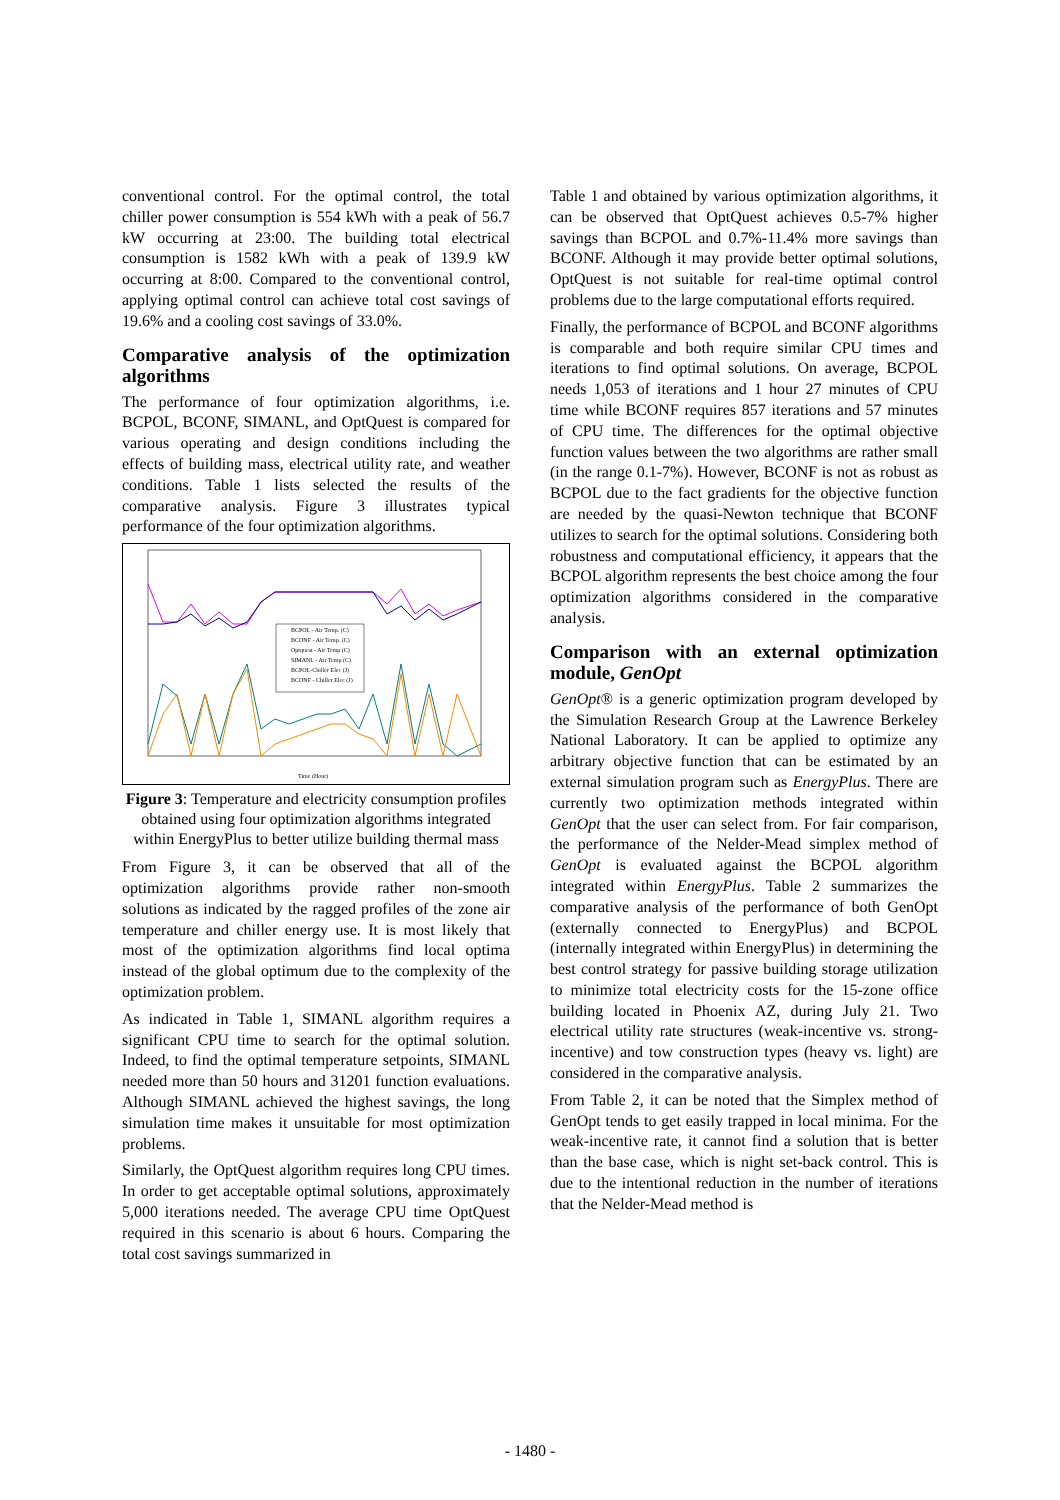conventional control. For the optimal control, the total chiller power consumption is 554 kWh with a peak of 56.7 kW occurring at 23:00. The building total electrical consumption is 1582 kWh with a peak of 139.9 kW occurring at 8:00. Compared to the conventional control, applying optimal control can achieve total cost savings of 19.6% and a cooling cost savings of 33.0%.
Comparative analysis of the optimization algorithms
The performance of four optimization algorithms, i.e. BCPOL, BCONF, SIMANL, and OptQuest is compared for various operating and design conditions including the effects of building mass, electrical utility rate, and weather conditions. Table 1 lists selected the results of the comparative analysis. Figure 3 illustrates typical performance of the four optimization algorithms.
BCPOL - Air Temp. (C)
BCONF - Air Temp. (C)
Optquest - Air Temp (C)
SIMANL - Air Temp (C)
BCPOL-Chiller Elec (J)
BCONF - Chiller Elec (J)
Time (Hour)
Figure 3: Temperature and electricity consumption profiles obtained using four optimization algorithms integrated within EnergyPlus to better utilize building thermal mass
From Figure 3, it can be observed that all of the optimization algorithms provide rather non-smooth solutions as indicated by the ragged profiles of the zone air temperature and chiller energy use. It is most likely that most of the optimization algorithms find local optima instead of the global optimum due to the complexity of the optimization problem.
As indicated in Table 1, SIMANL algorithm requires a significant CPU time to search for the optimal solution. Indeed, to find the optimal temperature setpoints, SIMANL needed more than 50 hours and 31201 function evaluations. Although SIMANL achieved the highest savings, the long simulation time makes it unsuitable for most optimization problems.
Similarly, the OptQuest algorithm requires long CPU times. In order to get acceptable optimal solutions, approximately 5,000 iterations needed. The average CPU time OptQuest required in this scenario is about 6 hours. Comparing the total cost savings summarized in
Table 1 and obtained by various optimization algorithms, it can be observed that OptQuest achieves 0.5-7% higher savings than BCPOL and 0.7%-11.4% more savings than BCONF. Although it may provide better optimal solutions, OptQuest is not suitable for real-time optimal control problems due to the large computational efforts required.
Finally, the performance of BCPOL and BCONF algorithms is comparable and both require similar CPU times and iterations to find optimal solutions. On average, BCPOL needs 1,053 of iterations and 1 hour 27 minutes of CPU time while BCONF requires 857 iterations and 57 minutes of CPU time. The differences for the optimal objective function values between the two algorithms are rather small (in the range 0.1-7%). However, BCONF is not as robust as BCPOL due to the fact gradients for the objective function are needed by the quasi-Newton technique that BCONF utilizes to search for the optimal solutions. Considering both robustness and computational efficiency, it appears that the BCPOL algorithm represents the best choice among the four optimization algorithms considered in the comparative analysis.
Comparison with an external optimization module, GenOpt
GenOpt® is a generic optimization program developed by the Simulation Research Group at the Lawrence Berkeley National Laboratory. It can be applied to optimize any arbitrary objective function that can be estimated by an external simulation program such as EnergyPlus. There are currently two optimization methods integrated within GenOpt that the user can select from. For fair comparison, the performance of the Nelder-Mead simplex method of GenOpt is evaluated against the BCPOL algorithm integrated within EnergyPlus. Table 2 summarizes the comparative analysis of the performance of both GenOpt (externally connected to EnergyPlus) and BCPOL (internally integrated within EnergyPlus) in determining the best control strategy for passive building storage utilization to minimize total electricity costs for the 15-zone office building located in Phoenix AZ, during July 21. Two electrical utility rate structures (weak-incentive vs. strong-incentive) and tow construction types (heavy vs. light) are considered in the comparative analysis.
From Table 2, it can be noted that the Simplex method of GenOpt tends to get easily trapped in local minima. For the weak-incentive rate, it cannot find a solution that is better than the base case, which is night set-back control. This is due to the intentional reduction in the number of iterations that the Nelder-Mead method is
- 1480 -